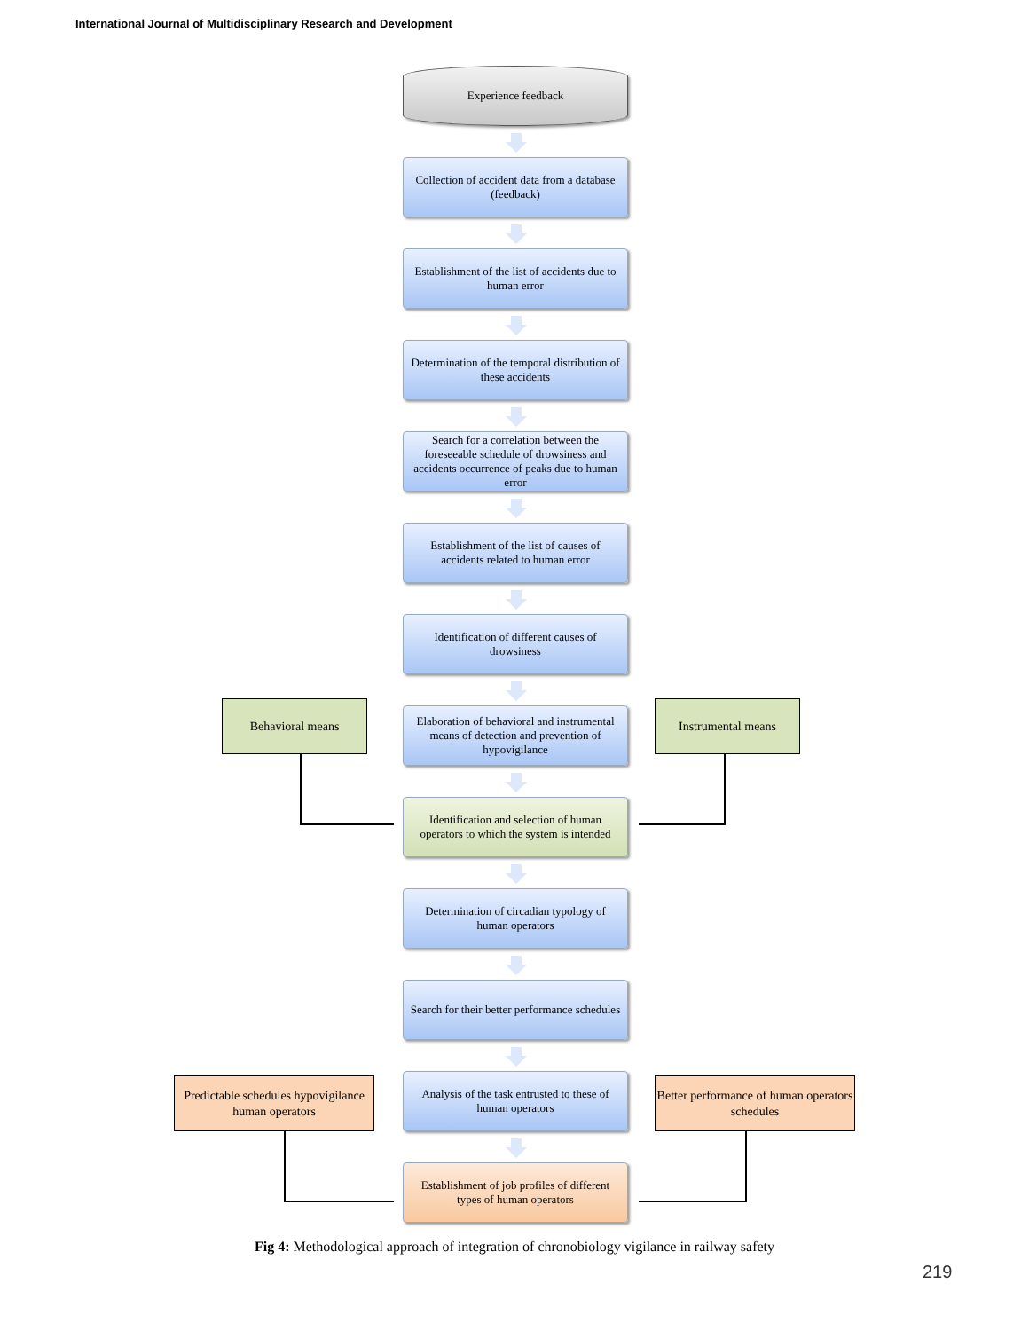International Journal of Multidisciplinary Research and Development
Experience feedback
Collection of accident data from a database (feedback)
Establishment of the list of accidents due to human error
Determination of the temporal distribution of these accidents
Search for a correlation between the foreseeable schedule of drowsiness and accidents occurrence of peaks due to human error
Establishment of the list of causes of accidents related to human error
Identification of different causes of drowsiness
Behavioral means
Elaboration of behavioral and instrumental means of detection and prevention of hypovigilance
Instrumental means
Identification and selection of human operators to which the system is intended
Determination of circadian typology of human operators
Search for their better performance schedules
Predictable schedules hypovigilance human operators
Analysis of the task entrusted to these of human operators
Better performance of human operators schedules
Establishment of job profiles of different types of human operators
Fig 4: Methodological approach of integration of chronobiology vigilance in railway safety
219